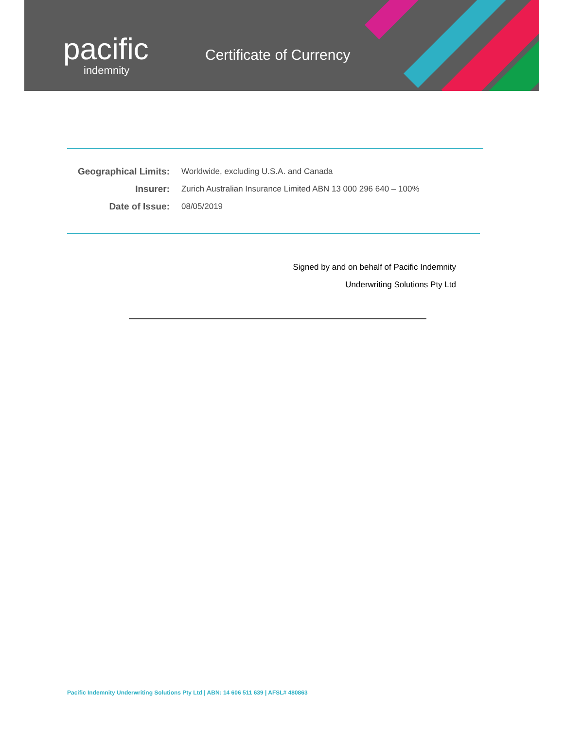pacific
indemnity
Certificate of Currency
| Geographical Limits: | Worldwide, excluding U.S.A. and Canada |
| Insurer: | Zurich Australian Insurance Limited ABN 13 000 296 640 – 100% |
| Date of Issue: | 08/05/2019 |
Signed by and on behalf of Pacific Indemnity
Underwriting Solutions Pty Ltd
Pacific Indemnity Underwriting Solutions Pty Ltd | ABN: 14 606 511 639 | AFSL# 480863